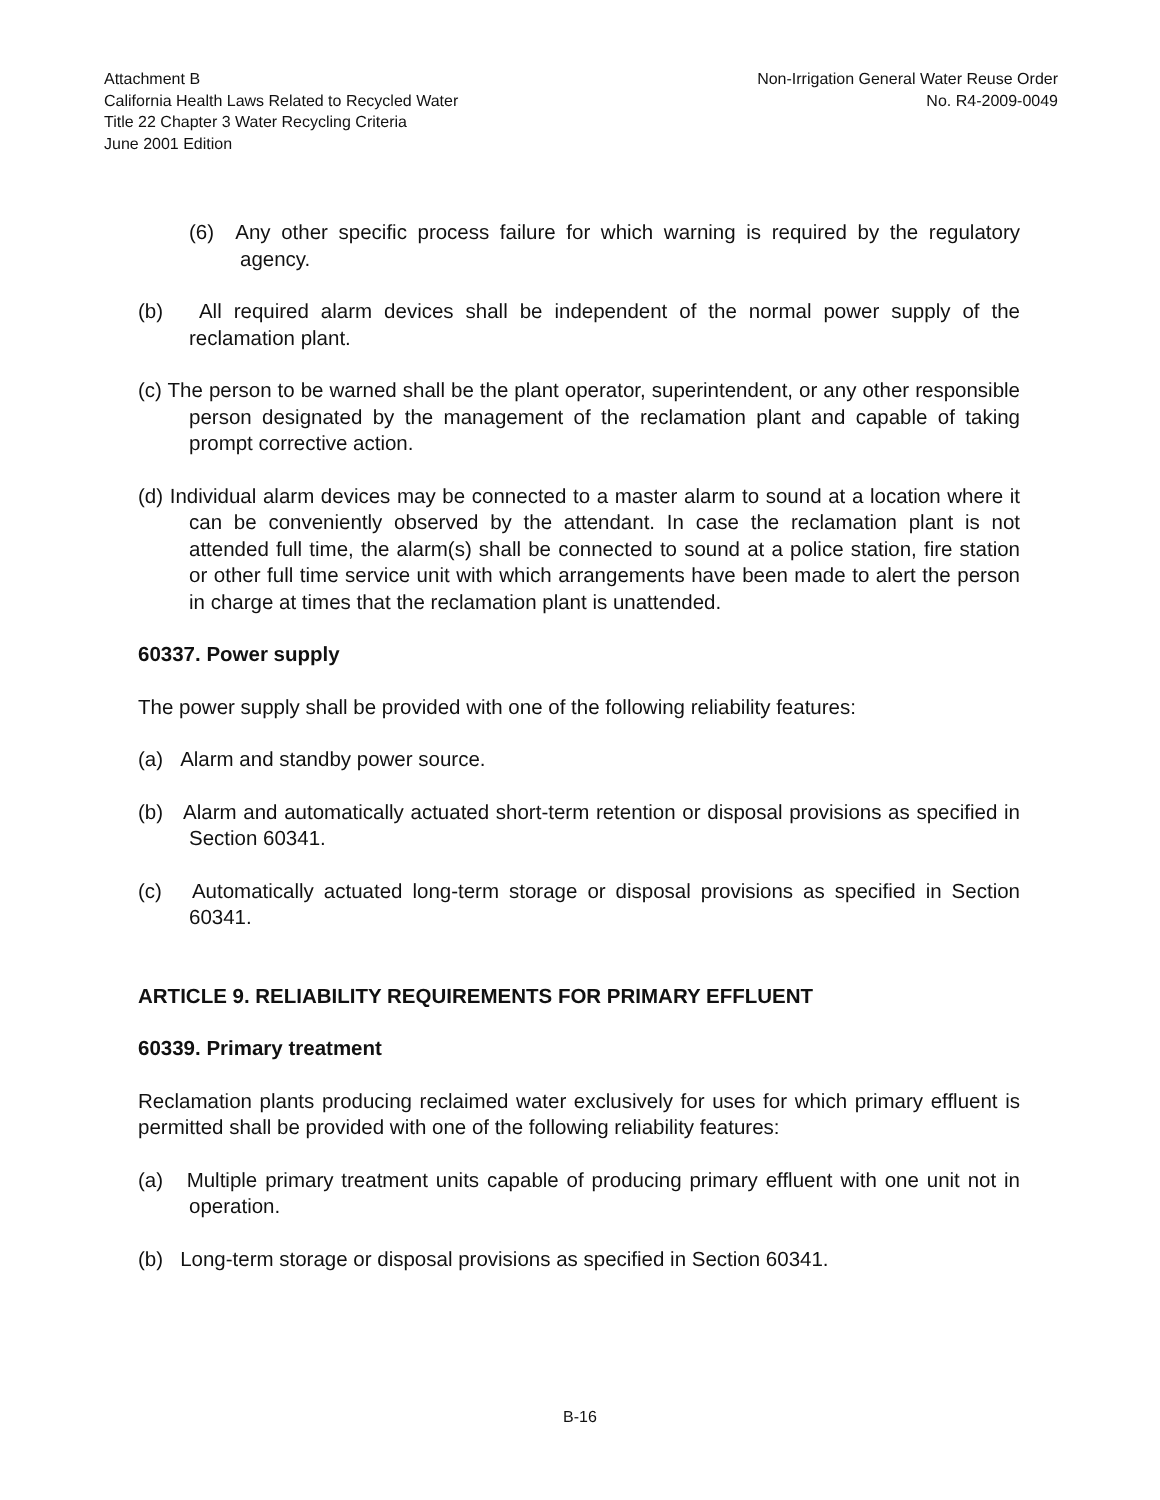Attachment B
California Health Laws Related to Recycled Water
Title 22 Chapter 3 Water Recycling Criteria
June 2001 Edition
Non-Irrigation General Water Reuse Order
No. R4-2009-0049
(6) Any other specific process failure for which warning is required by the regulatory agency.
(b) All required alarm devices shall be independent of the normal power supply of the reclamation plant.
(c) The person to be warned shall be the plant operator, superintendent, or any other responsible person designated by the management of the reclamation plant and capable of taking prompt corrective action.
(d) Individual alarm devices may be connected to a master alarm to sound at a location where it can be conveniently observed by the attendant. In case the reclamation plant is not attended full time, the alarm(s) shall be connected to sound at a police station, fire station or other full time service unit with which arrangements have been made to alert the person in charge at times that the reclamation plant is unattended.
60337. Power supply
The power supply shall be provided with one of the following reliability features:
(a) Alarm and standby power source.
(b) Alarm and automatically actuated short-term retention or disposal provisions as specified in Section 60341.
(c) Automatically actuated long-term storage or disposal provisions as specified in Section 60341.
ARTICLE 9. RELIABILITY REQUIREMENTS FOR PRIMARY EFFLUENT
60339. Primary treatment
Reclamation plants producing reclaimed water exclusively for uses for which primary effluent is permitted shall be provided with one of the following reliability features:
(a) Multiple primary treatment units capable of producing primary effluent with one unit not in operation.
(b) Long-term storage or disposal provisions as specified in Section 60341.
B-16